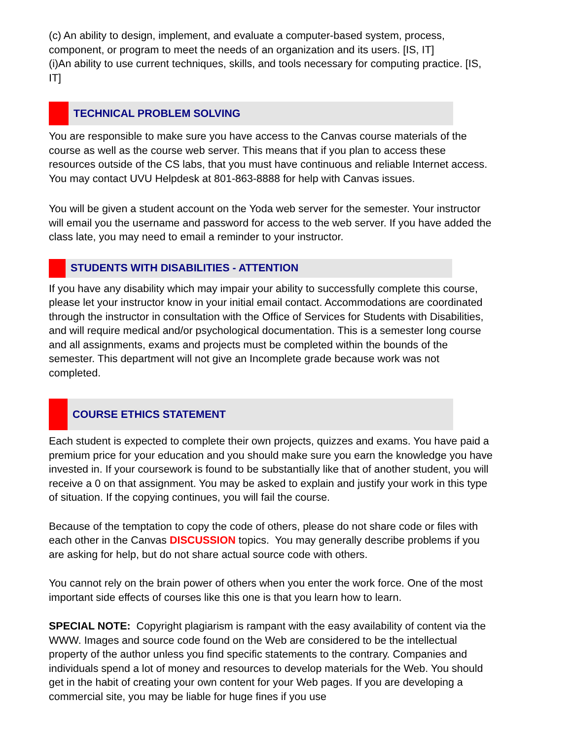(c) An ability to design, implement, and evaluate a computer-based system, process, component, or program to meet the needs of an organization and its users. [IS, IT]
(i)An ability to use current techniques, skills, and tools necessary for computing practice. [IS, IT]
TECHNICAL PROBLEM SOLVING
You are responsible to make sure you have access to the Canvas course materials of the course as well as the course web server. This means that if you plan to access these resources outside of the CS labs, that you must have continuous and reliable Internet access. You may contact UVU Helpdesk at 801-863-8888 for help with Canvas issues.
You will be given a student account on the Yoda web server for the semester. Your instructor will email you the username and password for access to the web server. If you have added the class late, you may need to email a reminder to your instructor.
STUDENTS WITH DISABILITIES - ATTENTION
If you have any disability which may impair your ability to successfully complete this course, please let your instructor know in your initial email contact. Accommodations are coordinated through the instructor in consultation with the Office of Services for Students with Disabilities, and will require medical and/or psychological documentation. This is a semester long course and all assignments, exams and projects must be completed within the bounds of the semester. This department will not give an Incomplete grade because work was not completed.
COURSE ETHICS STATEMENT
Each student is expected to complete their own projects, quizzes and exams. You have paid a premium price for your education and you should make sure you earn the knowledge you have invested in. If your coursework is found to be substantially like that of another student, you will receive a 0 on that assignment. You may be asked to explain and justify your work in this type of situation. If the copying continues, you will fail the course.
Because of the temptation to copy the code of others, please do not share code or files with each other in the Canvas DISCUSSION topics. You may generally describe problems if you are asking for help, but do not share actual source code with others.
You cannot rely on the brain power of others when you enter the work force. One of the most important side effects of courses like this one is that you learn how to learn.
SPECIAL NOTE: Copyright plagiarism is rampant with the easy availability of content via the WWW. Images and source code found on the Web are considered to be the intellectual property of the author unless you find specific statements to the contrary. Companies and individuals spend a lot of money and resources to develop materials for the Web. You should get in the habit of creating your own content for your Web pages. If you are developing a commercial site, you may be liable for huge fines if you use